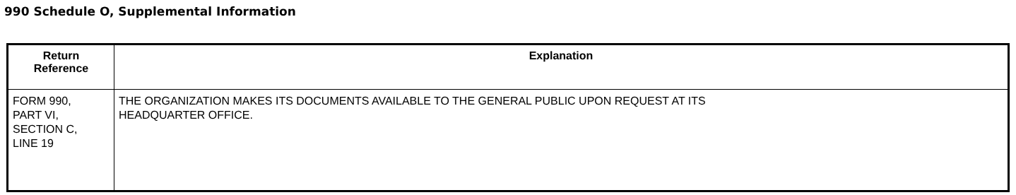990 Schedule O, Supplemental Information
| Return Reference | Explanation |
| --- | --- |
| FORM 990, PART VI, SECTION C, LINE 19 | THE ORGANIZATION MAKES ITS DOCUMENTS AVAILABLE TO THE GENERAL PUBLIC UPON REQUEST AT ITS HEADQUARTER OFFICE. |